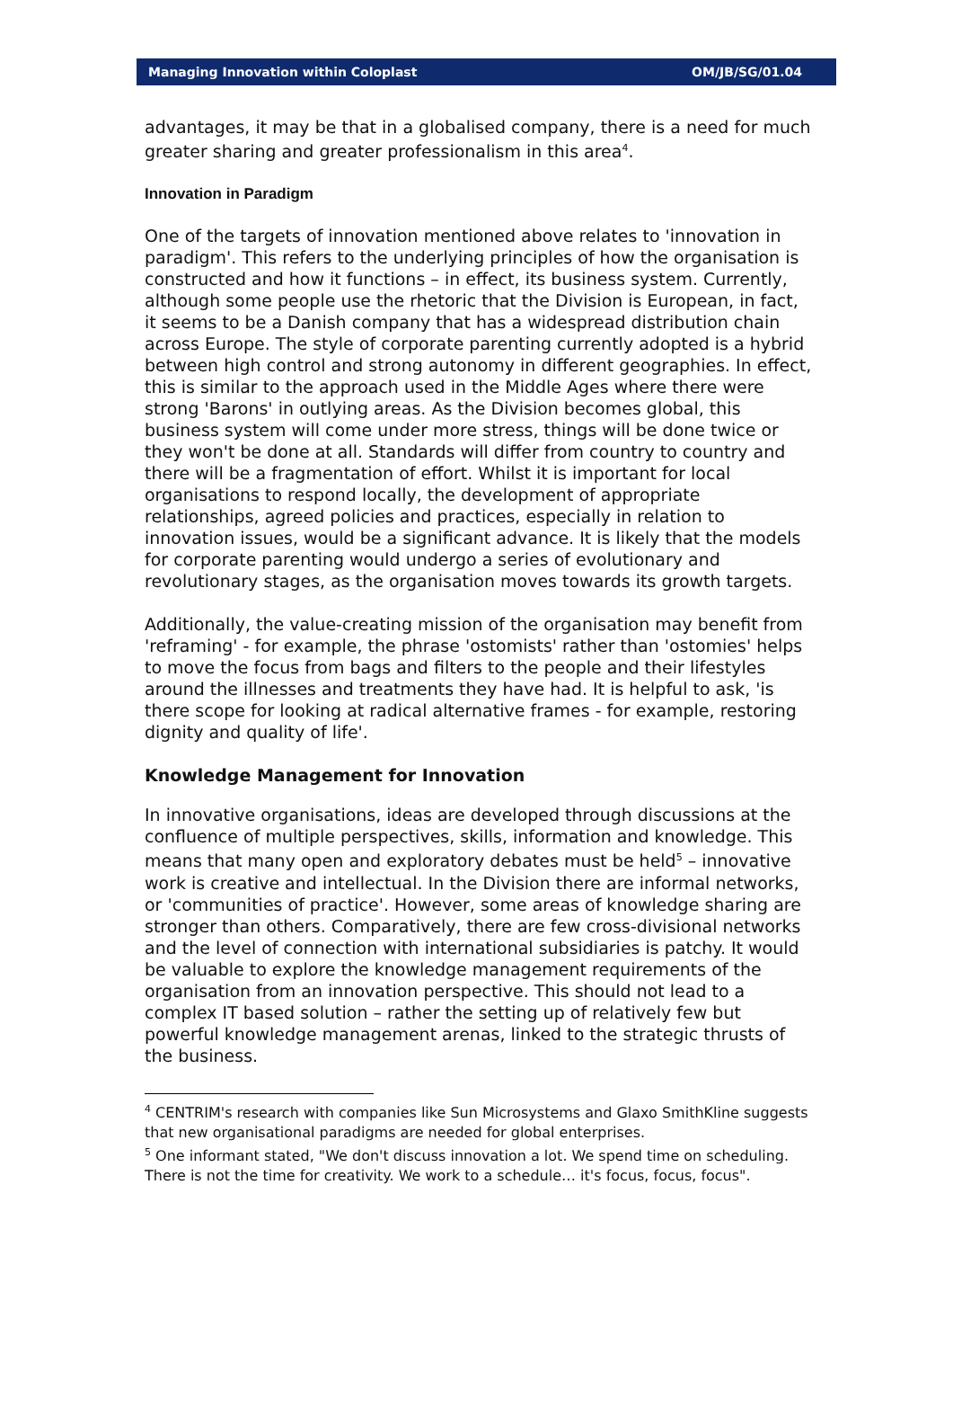Managing Innovation within Coloplast OM/JB/SG/01.04
advantages, it may be that in a globalised company, there is a need for much greater sharing and greater professionalism in this area<sup>4</sup>.
Innovation in Paradigm
One of the targets of innovation mentioned above relates to 'innovation in paradigm'. This refers to the underlying principles of how the organisation is constructed and how it functions – in effect, its business system. Currently, although some people use the rhetoric that the Division is European, in fact, it seems to be a Danish company that has a widespread distribution chain across Europe. The style of corporate parenting currently adopted is a hybrid between high control and strong autonomy in different geographies. In effect, this is similar to the approach used in the Middle Ages where there were strong 'Barons' in outlying areas. As the Division becomes global, this business system will come under more stress, things will be done twice or they won't be done at all. Standards will differ from country to country and there will be a fragmentation of effort. Whilst it is important for local organisations to respond locally, the development of appropriate relationships, agreed policies and practices, especially in relation to innovation issues, would be a significant advance. It is likely that the models for corporate parenting would undergo a series of evolutionary and revolutionary stages, as the organisation moves towards its growth targets.
Additionally, the value-creating mission of the organisation may benefit from 'reframing' - for example, the phrase 'ostomists' rather than 'ostomies' helps to move the focus from bags and filters to the people and their lifestyles around the illnesses and treatments they have had. It is helpful to ask, 'is there scope for looking at radical alternative frames - for example, restoring dignity and quality of life'.
Knowledge Management for Innovation
In innovative organisations, ideas are developed through discussions at the confluence of multiple perspectives, skills, information and knowledge. This means that many open and exploratory debates must be held<sup>5</sup> – innovative work is creative and intellectual. In the Division there are informal networks, or 'communities of practice'. However, some areas of knowledge sharing are stronger than others. Comparatively, there are few cross-divisional networks and the level of connection with international subsidiaries is patchy. It would be valuable to explore the knowledge management requirements of the organisation from an innovation perspective. This should not lead to a complex IT based solution – rather the setting up of relatively few but powerful knowledge management arenas, linked to the strategic thrusts of the business.
<sup>4</sup> CENTRIM's research with companies like Sun Microsystems and Glaxo SmithKline suggests that new organisational paradigms are needed for global enterprises.
<sup>5</sup> One informant stated, "We don't discuss innovation a lot. We spend time on scheduling. There is not the time for creativity. We work to a schedule… it's focus, focus, focus".